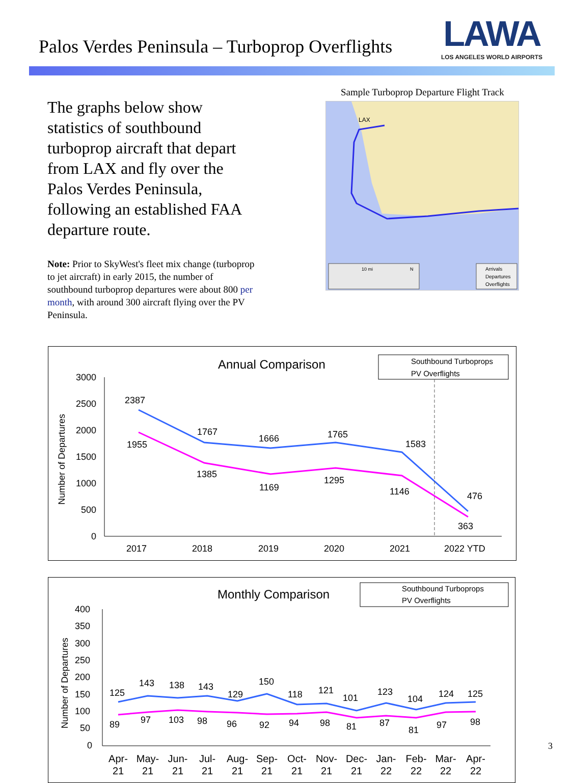Palos Verdes Peninsula – Turboprop Overflights
LAWA
LOS ANGELES WORLD AIRPORTS
The graphs below show statistics of southbound turboprop aircraft that depart from LAX and fly over the Palos Verdes Peninsula, following an established FAA departure route.
Note: Prior to SkyWest's fleet mix change (turboprop to jet aircraft) in early 2015, the number of southbound turboprop departures were about 800 per month, with around 300 aircraft flying over the PV Peninsula.
Sample Turboprop Departure Flight Track
LAX
10 mi
N
Arrivals
Departures
Overflights
Annual Comparison
Southbound Turboprops
PV Overflights
3000
2500
2000
1500
1000
500
0
Number of Departures
2387
1767
1666
1765
1583
476
1955
1385
1169
1295
1146
363
2017
2018
2019
2020
2021
2022 YTD
Monthly Comparison
Southbound Turboprops
PV Overflights
400
350
300
250
200
150
100
50
0
Number of Departures
125
143
138
143
129
150
118
121
101
123
104
124
125
89
97
103
98
96
92
94
98
81
87
81
97
98
Apr-
21
May-
21
Jun-
21
Jul-
21
Aug-
21
Sep-
21
Oct-
21
Nov-
21
Dec-
21
Jan-
22
Feb-
22
Mar-
22
Apr-
22
3